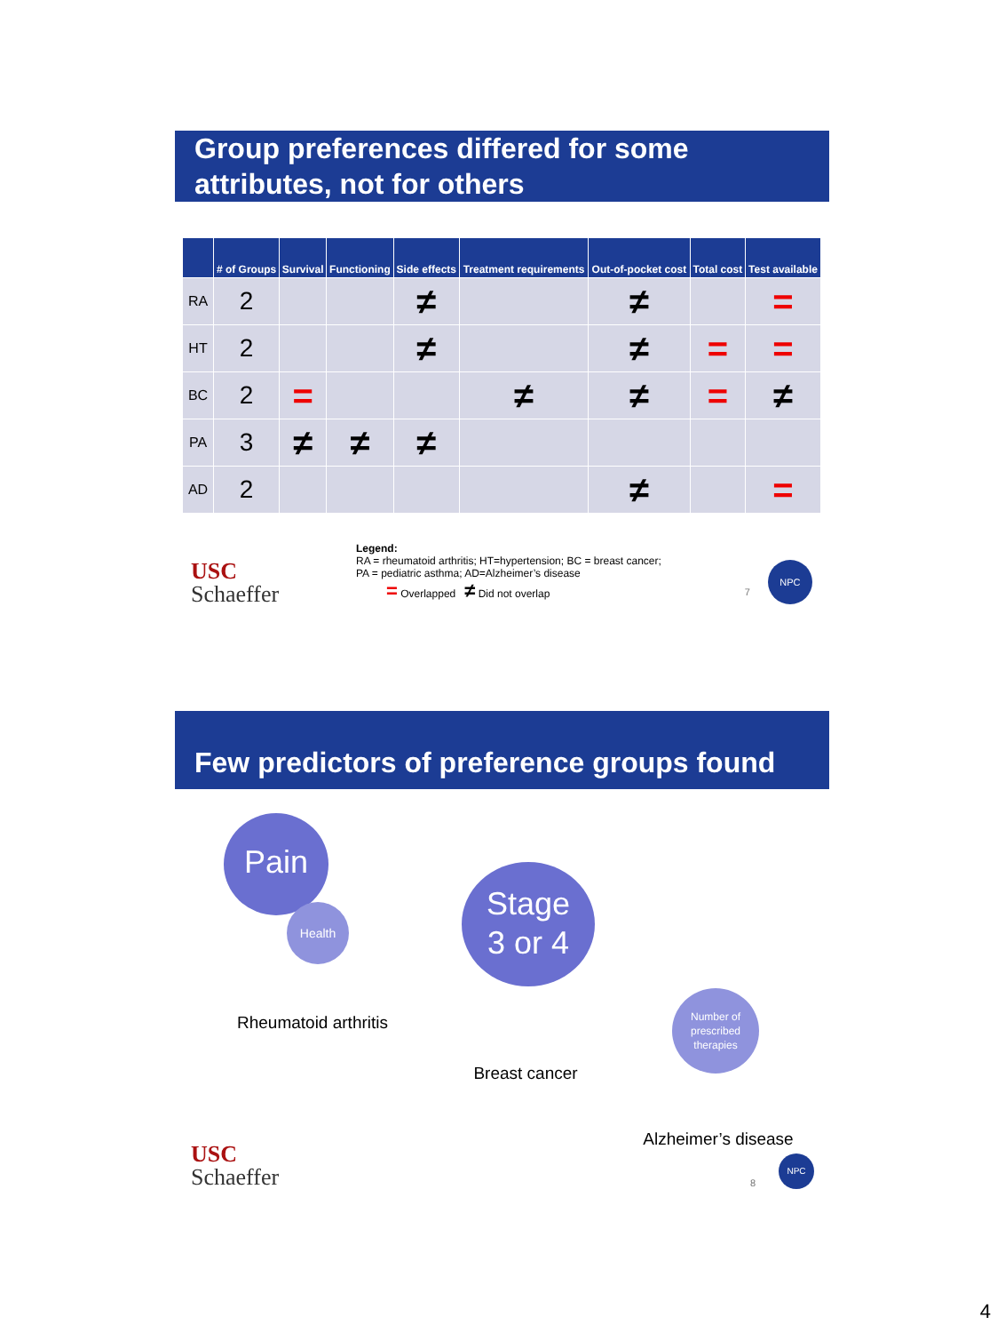Group preferences differed for some
attributes, not for others
| | # of Groups | Survival | Functioning | Side effects | Treatment requirements | Out-of-pocket cost | Total cost | Test available |
| --- | --- | --- | --- | --- | --- | --- | --- | --- |
| RA | 2 | | | ≠ | | ≠ | | = |
| HT | 2 | | | ≠ | | ≠ | = | = |
| BC | 2 | = | | | ≠ | ≠ | = | ≠ |
| PA | 3 | ≠ | ≠ | ≠ | | | | |
| AD | 2 | | | | | ≠ | | = |
USC
Schaeffer
Legend:
RA = rheumatoid arthritis; HT=hypertension; BC = breast cancer;
PA = pediatric asthma; AD=Alzheimer’s disease
= Overlapped ≠ Did not overlap
7
NPC
Few predictors of preference groups found
Pain
Health
Rheumatoid arthritis
Stage
3 or 4
Breast cancer
Number of prescribed therapies
Alzheimer’s disease
USC
Schaeffer
8
NPC
4